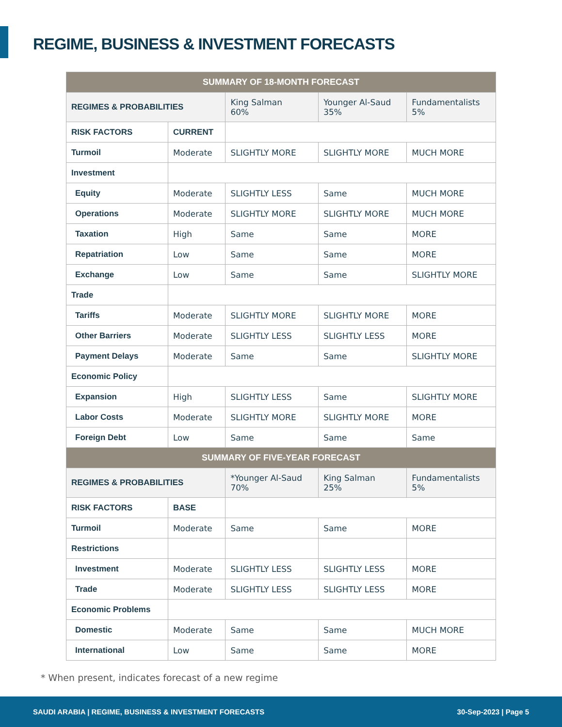REGIME, BUSINESS & INVESTMENT FORECASTS
| SUMMARY OF 18-MONTH FORECAST | | | | |
| --- | --- | --- | --- | --- |
| REGIMES & PROBABILITIES | | King Salman 60% | Younger Al-Saud 35% | Fundamentalists 5% |
| RISK FACTORS | CURRENT | | | |
| Turmoil | Moderate | SLIGHTLY MORE | SLIGHTLY MORE | MUCH MORE |
| Investment | | | | |
| Equity | Moderate | SLIGHTLY LESS | Same | MUCH MORE |
| Operations | Moderate | SLIGHTLY MORE | SLIGHTLY MORE | MUCH MORE |
| Taxation | High | Same | Same | MORE |
| Repatriation | Low | Same | Same | MORE |
| Exchange | Low | Same | Same | SLIGHTLY MORE |
| Trade | | | | |
| Tariffs | Moderate | SLIGHTLY MORE | SLIGHTLY MORE | MORE |
| Other Barriers | Moderate | SLIGHTLY LESS | SLIGHTLY LESS | MORE |
| Payment Delays | Moderate | Same | Same | SLIGHTLY MORE |
| Economic Policy | | | | |
| Expansion | High | SLIGHTLY LESS | Same | SLIGHTLY MORE |
| Labor Costs | Moderate | SLIGHTLY MORE | SLIGHTLY MORE | MORE |
| Foreign Debt | Low | Same | Same | Same |
| SUMMARY OF FIVE-YEAR FORECAST | | | | |
| REGIMES & PROBABILITIES | | *Younger Al-Saud 70% | King Salman 25% | Fundamentalists 5% |
| RISK FACTORS | BASE | | | |
| Turmoil | Moderate | Same | Same | MORE |
| Restrictions | | | | |
| Investment | Moderate | SLIGHTLY LESS | SLIGHTLY LESS | MORE |
| Trade | Moderate | SLIGHTLY LESS | SLIGHTLY LESS | MORE |
| Economic Problems | | | | |
| Domestic | Moderate | Same | Same | MUCH MORE |
| International | Low | Same | Same | MORE |
* When present, indicates forecast of a new regime
SAUDI ARABIA | REGIME, BUSINESS & INVESTMENT FORECASTS 30-Sep-2023 | Page 5